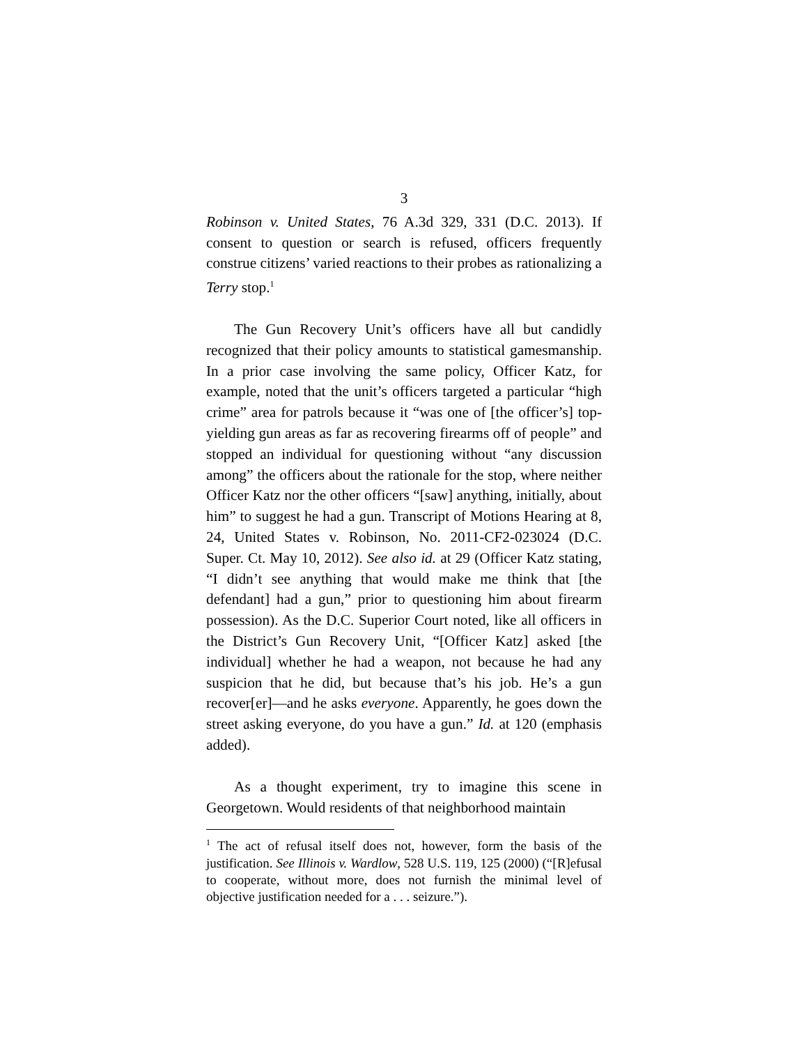3
Robinson v. United States, 76 A.3d 329, 331 (D.C. 2013). If consent to question or search is refused, officers frequently construe citizens’ varied reactions to their probes as rationalizing a Terry stop.<sup>1</sup>
The Gun Recovery Unit’s officers have all but candidly recognized that their policy amounts to statistical gamesmanship. In a prior case involving the same policy, Officer Katz, for example, noted that the unit’s officers targeted a particular “high crime” area for patrols because it “was one of [the officer’s] top-yielding gun areas as far as recovering firearms off of people” and stopped an individual for questioning without “any discussion among” the officers about the rationale for the stop, where neither Officer Katz nor the other officers “[saw] anything, initially, about him” to suggest he had a gun. Transcript of Motions Hearing at 8, 24, United States v. Robinson, No. 2011-CF2-023024 (D.C. Super. Ct. May 10, 2012). See also id. at 29 (Officer Katz stating, “I didn’t see anything that would make me think that [the defendant] had a gun,” prior to questioning him about firearm possession). As the D.C. Superior Court noted, like all officers in the District’s Gun Recovery Unit, “[Officer Katz] asked [the individual] whether he had a weapon, not because he had any suspicion that he did, but because that’s his job. He’s a gun recover[er]—and he asks everyone. Apparently, he goes down the street asking everyone, do you have a gun.” Id. at 120 (emphasis added).
As a thought experiment, try to imagine this scene in Georgetown. Would residents of that neighborhood maintain
<sup>1</sup> The act of refusal itself does not, however, form the basis of the justification. See Illinois v. Wardlow, 528 U.S. 119, 125 (2000) (“[R]efusal to cooperate, without more, does not furnish the minimal level of objective justification needed for a . . . seizure.”).